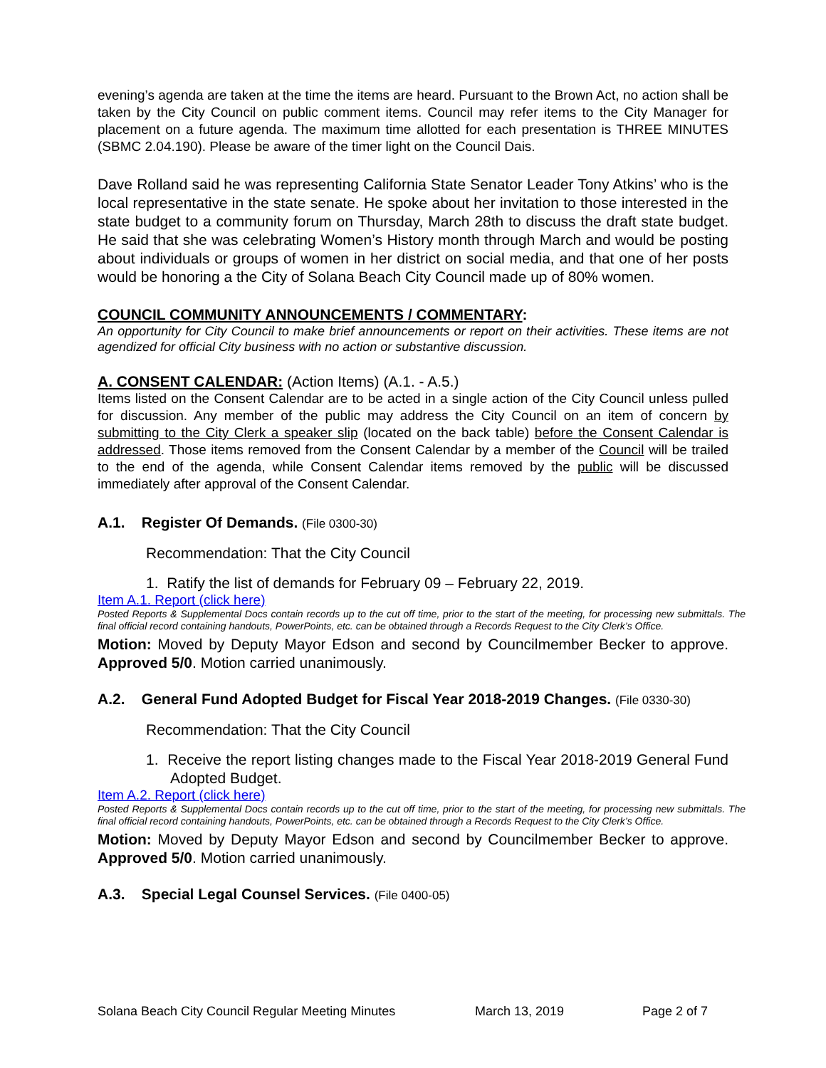evening’s agenda are taken at the time the items are heard. Pursuant to the Brown Act, no action shall be taken by the City Council on public comment items. Council may refer items to the City Manager for placement on a future agenda. The maximum time allotted for each presentation is THREE MINUTES (SBMC 2.04.190). Please be aware of the timer light on the Council Dais.
Dave Rolland said he was representing California State Senator Leader Tony Atkins’ who is the local representative in the state senate. He spoke about her invitation to those interested in the state budget to a community forum on Thursday, March 28th to discuss the draft state budget. He said that she was celebrating Women’s History month through March and would be posting about individuals or groups of women in her district on social media, and that one of her posts would be honoring a the City of Solana Beach City Council made up of 80% women.
COUNCIL COMMUNITY ANNOUNCEMENTS / COMMENTARY:
An opportunity for City Council to make brief announcements or report on their activities. These items are not agendized for official City business with no action or substantive discussion.
A. CONSENT CALENDAR: (Action Items) (A.1. - A.5.)
Items listed on the Consent Calendar are to be acted in a single action of the City Council unless pulled for discussion. Any member of the public may address the City Council on an item of concern by submitting to the City Clerk a speaker slip (located on the back table) before the Consent Calendar is addressed. Those items removed from the Consent Calendar by a member of the Council will be trailed to the end of the agenda, while Consent Calendar items removed by the public will be discussed immediately after approval of the Consent Calendar.
A.1. Register Of Demands. (File 0300-30)
Recommendation: That the City Council
1. Ratify the list of demands for February 09 – February 22, 2019.
Item A.1. Report (click here)
Posted Reports & Supplemental Docs contain records up to the cut off time, prior to the start of the meeting, for processing new submittals. The final official record containing handouts, PowerPoints, etc. can be obtained through a Records Request to the City Clerk’s Office.
Motion: Moved by Deputy Mayor Edson and second by Councilmember Becker to approve. Approved 5/0. Motion carried unanimously.
A.2. General Fund Adopted Budget for Fiscal Year 2018-2019 Changes. (File 0330-30)
Recommendation: That the City Council
1. Receive the report listing changes made to the Fiscal Year 2018-2019 General Fund Adopted Budget.
Item A.2. Report (click here)
Posted Reports & Supplemental Docs contain records up to the cut off time, prior to the start of the meeting, for processing new submittals. The final official record containing handouts, PowerPoints, etc. can be obtained through a Records Request to the City Clerk’s Office.
Motion: Moved by Deputy Mayor Edson and second by Councilmember Becker to approve. Approved 5/0. Motion carried unanimously.
A.3. Special Legal Counsel Services. (File 0400-05)
Solana Beach City Council Regular Meeting Minutes March 13, 2019 Page 2 of 7